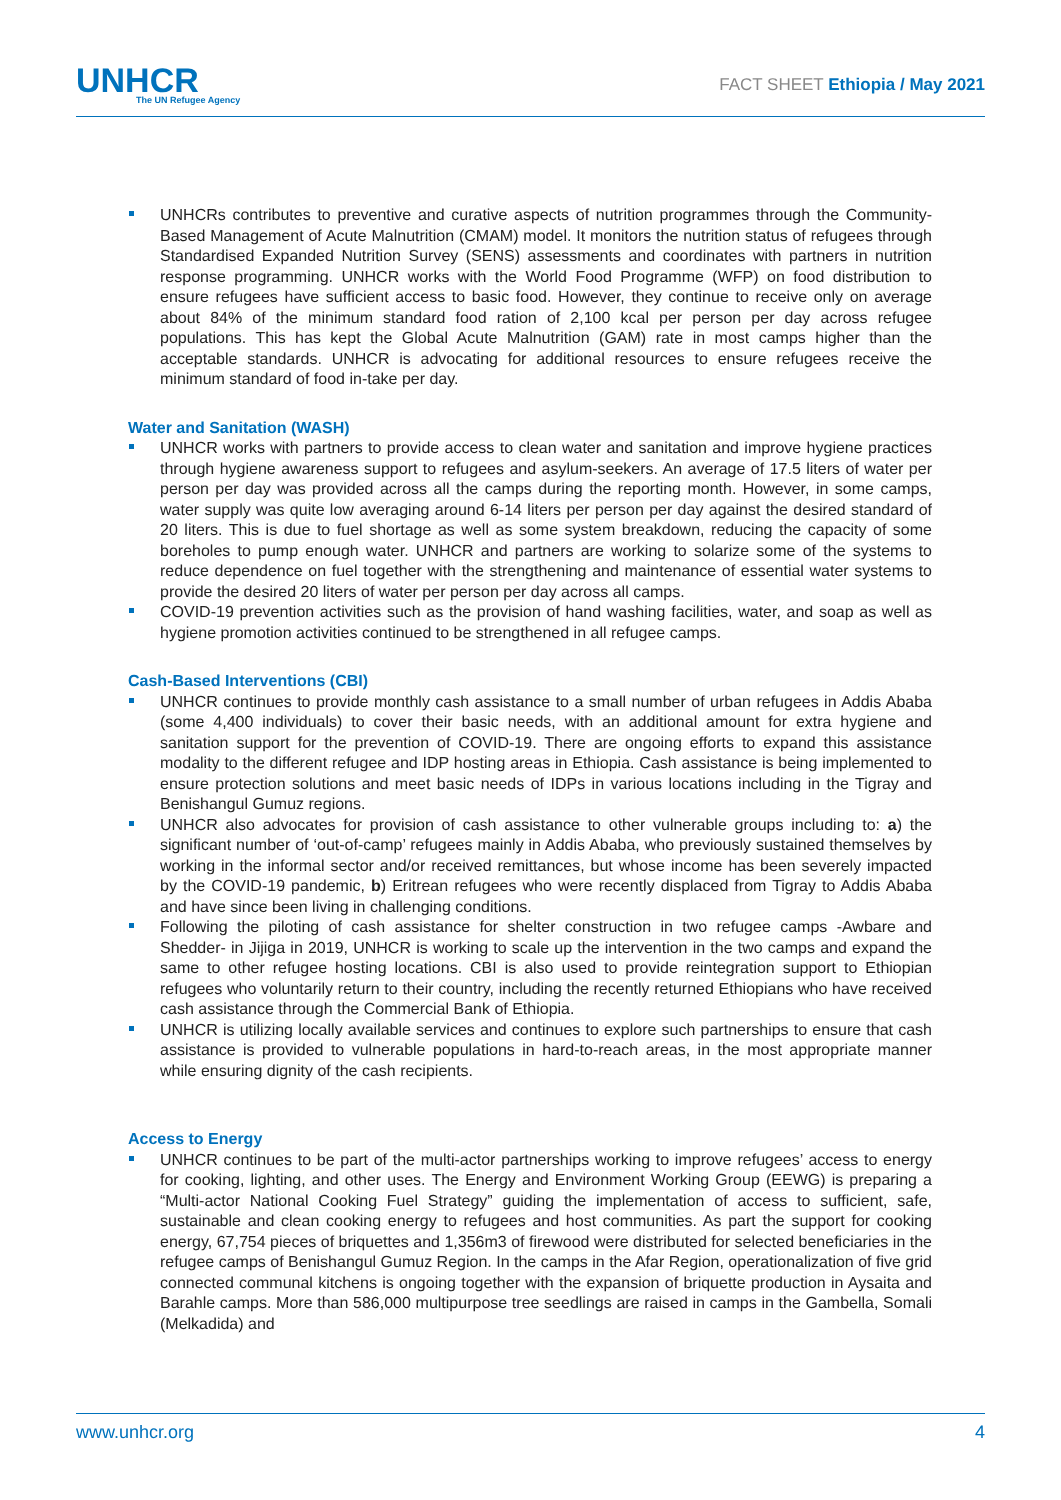UNHCR
The UN Refugee Agency
FACT SHEET Ethiopia / May 2021
UNHCRs contributes to preventive and curative aspects of nutrition programmes through the Community-Based Management of Acute Malnutrition (CMAM) model. It monitors the nutrition status of refugees through Standardised Expanded Nutrition Survey (SENS) assessments and coordinates with partners in nutrition response programming. UNHCR works with the World Food Programme (WFP) on food distribution to ensure refugees have sufficient access to basic food. However, they continue to receive only on average about 84% of the minimum standard food ration of 2,100 kcal per person per day across refugee populations. This has kept the Global Acute Malnutrition (GAM) rate in most camps higher than the acceptable standards. UNHCR is advocating for additional resources to ensure refugees receive the minimum standard of food in-take per day.
Water and Sanitation (WASH)
UNHCR works with partners to provide access to clean water and sanitation and improve hygiene practices through hygiene awareness support to refugees and asylum-seekers. An average of 17.5 liters of water per person per day was provided across all the camps during the reporting month. However, in some camps, water supply was quite low averaging around 6-14 liters per person per day against the desired standard of 20 liters. This is due to fuel shortage as well as some system breakdown, reducing the capacity of some boreholes to pump enough water. UNHCR and partners are working to solarize some of the systems to reduce dependence on fuel together with the strengthening and maintenance of essential water systems to provide the desired 20 liters of water per person per day across all camps.
COVID-19 prevention activities such as the provision of hand washing facilities, water, and soap as well as hygiene promotion activities continued to be strengthened in all refugee camps.
Cash-Based Interventions (CBI)
UNHCR continues to provide monthly cash assistance to a small number of urban refugees in Addis Ababa (some 4,400 individuals) to cover their basic needs, with an additional amount for extra hygiene and sanitation support for the prevention of COVID-19. There are ongoing efforts to expand this assistance modality to the different refugee and IDP hosting areas in Ethiopia. Cash assistance is being implemented to ensure protection solutions and meet basic needs of IDPs in various locations including in the Tigray and Benishangul Gumuz regions.
UNHCR also advocates for provision of cash assistance to other vulnerable groups including to: a) the significant number of ‘out-of-camp’ refugees mainly in Addis Ababa, who previously sustained themselves by working in the informal sector and/or received remittances, but whose income has been severely impacted by the COVID-19 pandemic, b) Eritrean refugees who were recently displaced from Tigray to Addis Ababa and have since been living in challenging conditions.
Following the piloting of cash assistance for shelter construction in two refugee camps -Awbare and Shedder- in Jijiga in 2019, UNHCR is working to scale up the intervention in the two camps and expand the same to other refugee hosting locations. CBI is also used to provide reintegration support to Ethiopian refugees who voluntarily return to their country, including the recently returned Ethiopians who have received cash assistance through the Commercial Bank of Ethiopia.
UNHCR is utilizing locally available services and continues to explore such partnerships to ensure that cash assistance is provided to vulnerable populations in hard-to-reach areas, in the most appropriate manner while ensuring dignity of the cash recipients.
Access to Energy
UNHCR continues to be part of the multi-actor partnerships working to improve refugees’ access to energy for cooking, lighting, and other uses. The Energy and Environment Working Group (EEWG) is preparing a “Multi-actor National Cooking Fuel Strategy” guiding the implementation of access to sufficient, safe, sustainable and clean cooking energy to refugees and host communities. As part the support for cooking energy, 67,754 pieces of briquettes and 1,356m3 of firewood were distributed for selected beneficiaries in the refugee camps of Benishangul Gumuz Region. In the camps in the Afar Region, operationalization of five grid connected communal kitchens is ongoing together with the expansion of briquette production in Aysaita and Barahle camps. More than 586,000 multipurpose tree seedlings are raised in camps in the Gambella, Somali (Melkadida) and
www.unhcr.org 4